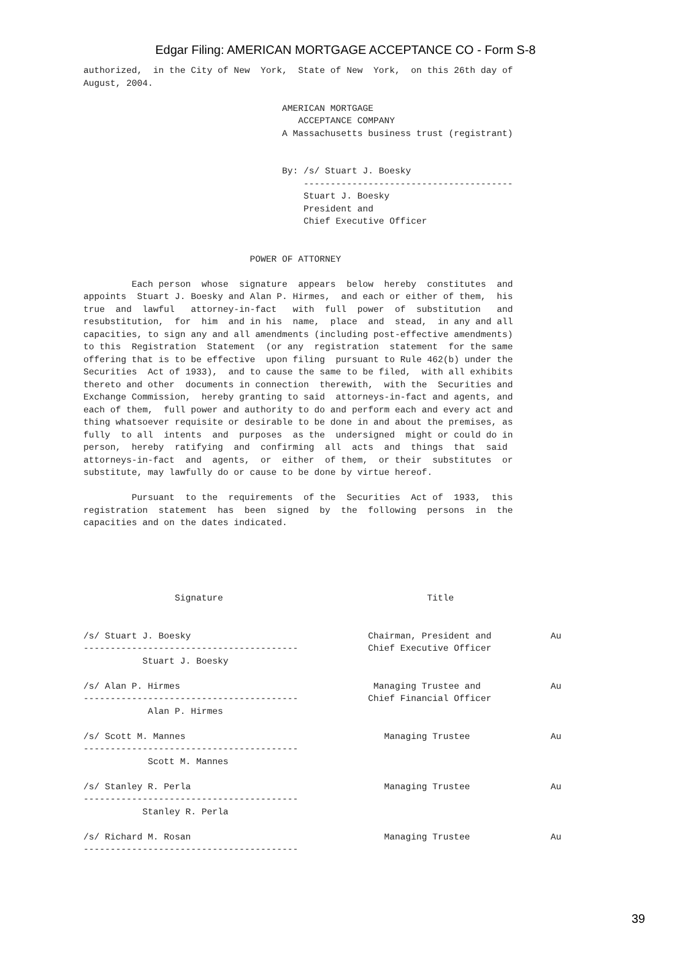Edgar Filing: AMERICAN MORTGAGE ACCEPTANCE CO - Form S-8
authorized,  in the City of New  York,  State of New  York,  on this 26th day of
August, 2004.

                                     AMERICAN MORTGAGE
                                        ACCEPTANCE COMPANY
                                     A Massachusetts business trust (registrant)


                                     By: /s/ Stuart J. Boesky
                                         ---------------------------------------
                                         Stuart J. Boesky
                                         President and
                                         Chief Executive Officer


                               POWER OF ATTORNEY

         Each person  whose  signature  appears  below  hereby  constitutes  and
appoints  Stuart J. Boesky and Alan P. Hirmes,  and each or either of them,  his
true  and  lawful   attorney-in-fact   with  full  power  of  substitution   and
resubstitution,  for  him  and in his  name,  place  and  stead,  in any and all
capacities, to sign any and all amendments (including post-effective amendments)
to this  Registration  Statement  (or any  registration  statement  for the same
offering that is to be effective  upon filing  pursuant to Rule 462(b) under the
Securities  Act of 1933),  and to cause the same to be filed,  with all exhibits
thereto and other  documents in connection  therewith,  with the  Securities and
Exchange Commission,  hereby granting to said  attorneys-in-fact and agents, and
each of them,  full power and authority to do and perform each and every act and
thing whatsoever requisite or desirable to be done in and about the premises, as
fully  to all  intents  and  purposes  as the  undersigned  might or could do in
person,  hereby  ratifying  and  confirming  all  acts  and  things  that  said
attorneys-in-fact  and  agents,  or  either  of them,  or their  substitutes  or
substitute, may lawfully do or cause to be done by virtue hereof.

         Pursuant  to the  requirements  of the  Securities  Act of  1933,  this
registration  statement  has  been  signed  by  the  following  persons  in  the
capacities and on the dates indicated.





                 Signature                                      Title


/s/ Stuart J. Boesky                                 Chairman, President and           Au
----------------------------------------             Chief Executive Officer
           Stuart J. Boesky

/s/ Alan P. Hirmes                                    Managing Trustee and             Au
----------------------------------------             Chief Financial Officer
            Alan P. Hirmes

/s/ Scott M. Mannes                                     Managing Trustee               Au
----------------------------------------
            Scott M. Mannes

/s/ Stanley R. Perla                                    Managing Trustee               Au
----------------------------------------
           Stanley R. Perla

/s/ Richard M. Rosan                                    Managing Trustee               Au
----------------------------------------
39